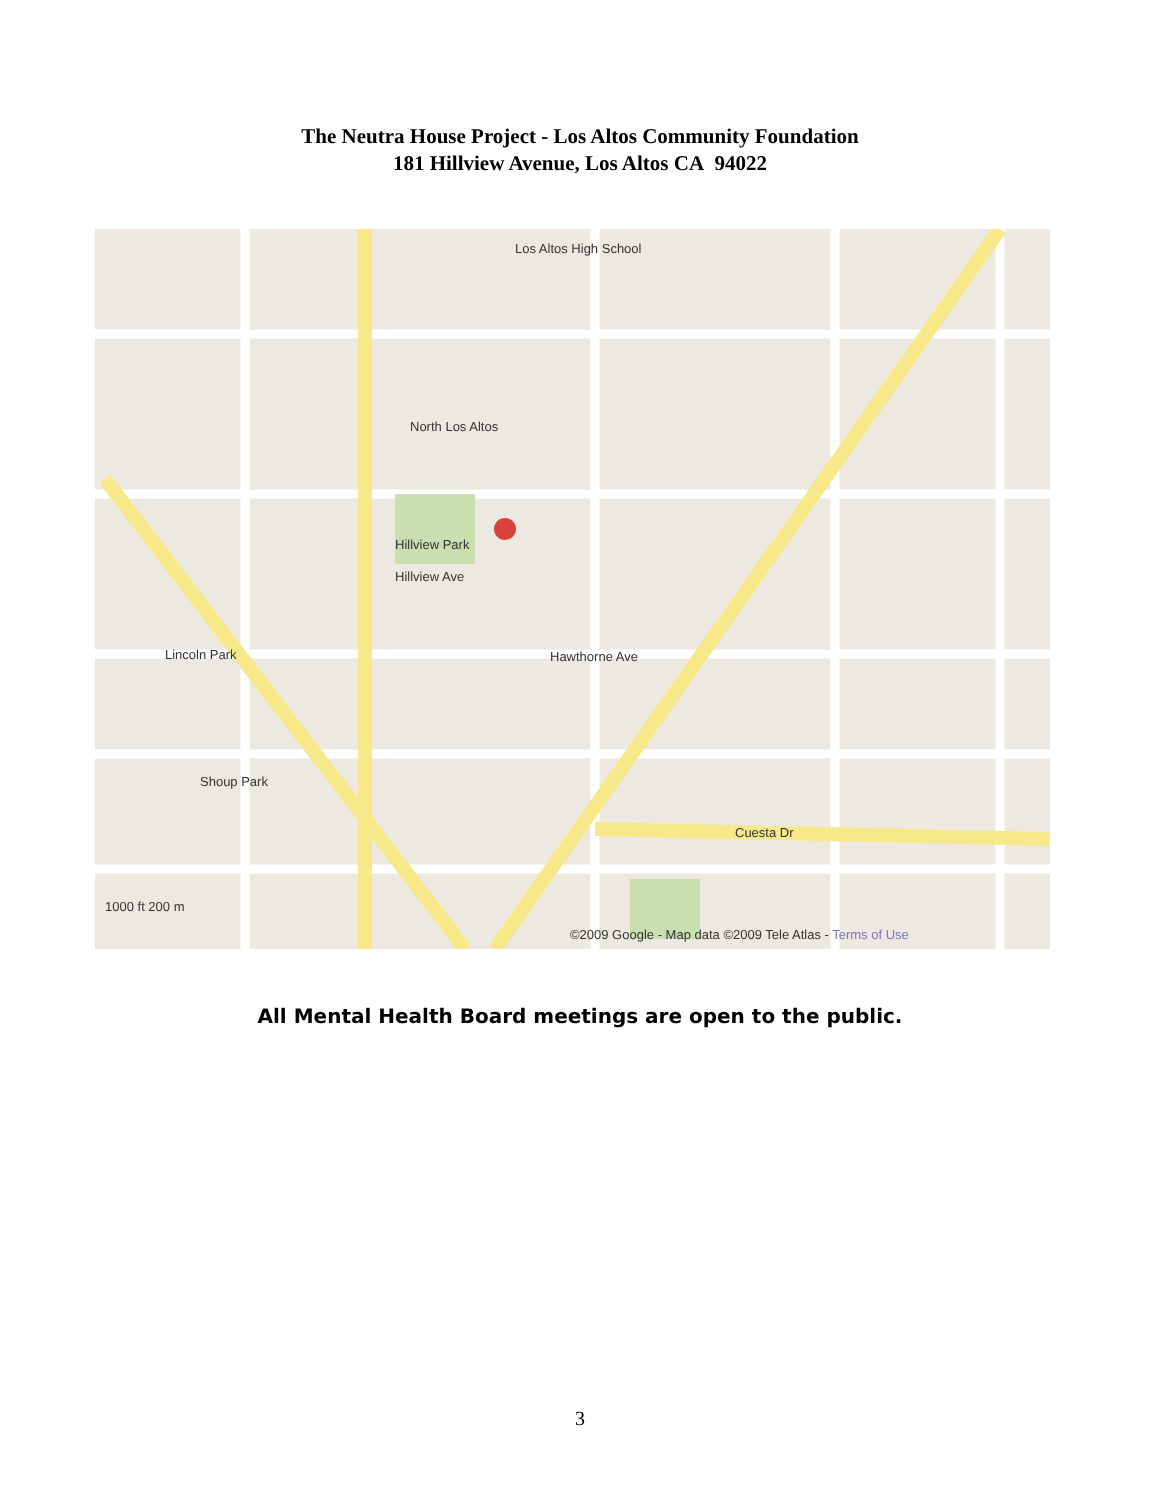The Neutra House Project - Los Altos Community Foundation
181 Hillview Avenue, Los Altos CA 94022
Hillview Park
Los Altos High School
North Los Altos
Hillview Ave
Hawthorne Ave
Cuesta Dr
Shoup Park
Lincoln Park
1000 ft 200 m
©2009 Google - Map data ©2009 Tele Atlas - Terms of Use
All Mental Health Board meetings are open to the public.
3